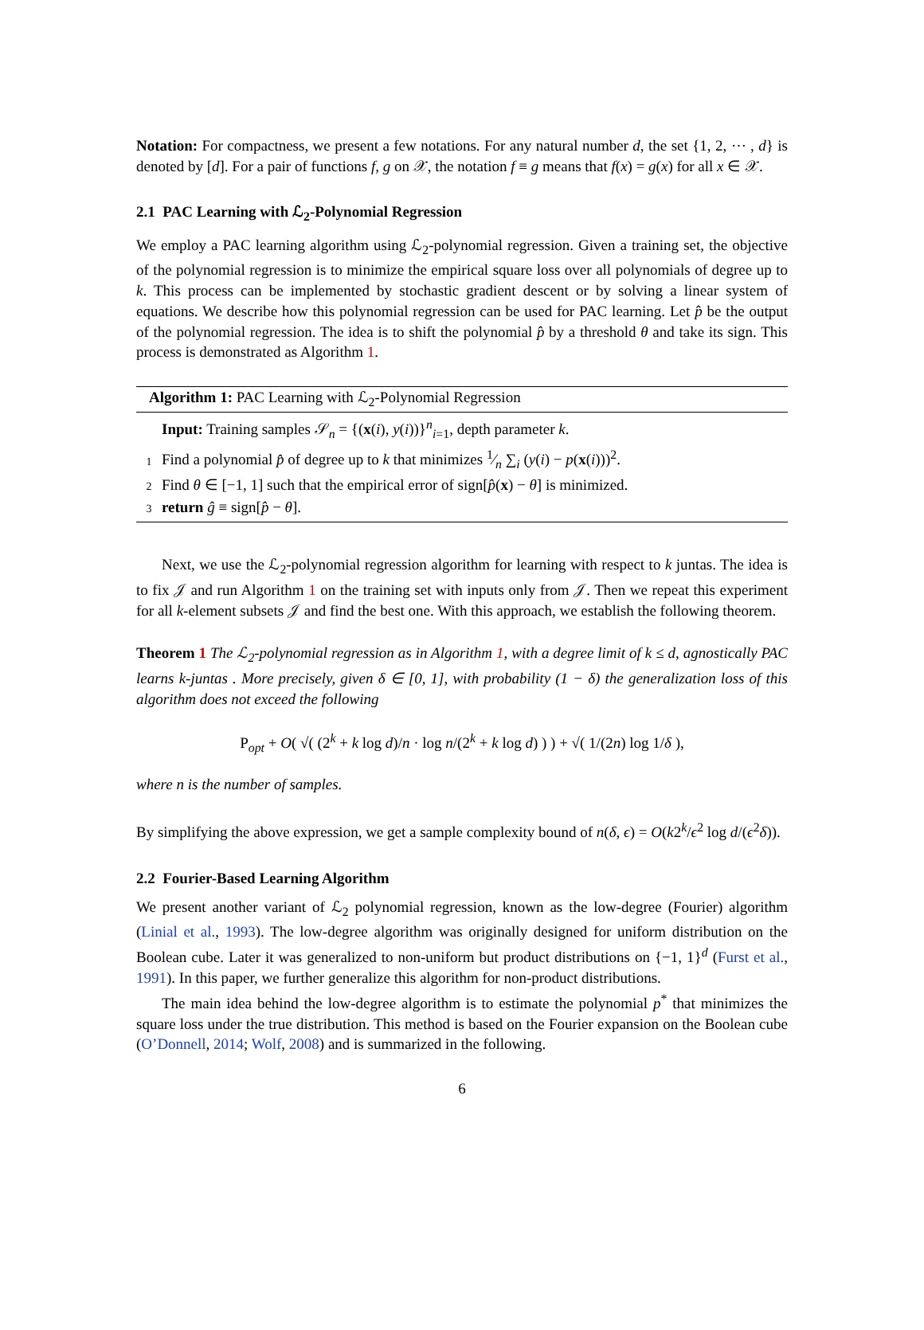Notation: For compactness, we present a few notations. For any natural number d, the set {1, 2, ⋯ , d} is denoted by [d]. For a pair of functions f, g on 𝒳, the notation f ≡ g means that f(x) = g(x) for all x ∈ 𝒳.
2.1 PAC Learning with ℒ<sub>2</sub>-Polynomial Regression
We employ a PAC learning algorithm using ℒ<sub>2</sub>-polynomial regression. Given a training set, the objective of the polynomial regression is to minimize the empirical square loss over all polynomials of degree up to k. This process can be implemented by stochastic gradient descent or by solving a linear system of equations. We describe how this polynomial regression can be used for PAC learning. Let p̂ be the output of the polynomial regression. The idea is to shift the polynomial p̂ by a threshold θ and take its sign. This process is demonstrated as Algorithm 1.
Algorithm 1: PAC Learning with ℒ<sub>2</sub>-Polynomial Regression
Input: Training samples 𝒮<sub>n</sub> = {(x(i), y(i))}<sup>n</sup><sub>i=1</sub>, depth parameter k.
1 Find a polynomial p̂ of degree up to k that minimizes 1⁄n ∑<sub>i</sub> (y(i) − p(x(i)))<sup>2</sup>.
2 Find θ ∈ [−1, 1] such that the empirical error of sign[p̂(x) − θ] is minimized.
3 return ĝ ≡ sign[p̂ − θ].
Next, we use the ℒ<sub>2</sub>-polynomial regression algorithm for learning with respect to k juntas. The idea is to fix 𝒥 and run Algorithm 1 on the training set with inputs only from 𝒥. Then we repeat this experiment for all k-element subsets 𝒥 and find the best one. With this approach, we establish the following theorem.
Theorem 1 The ℒ<sub>2</sub>-polynomial regression as in Algorithm 1, with a degree limit of k ≤ d, agnostically PAC learns k-juntas . More precisely, given δ ∈ [0, 1], with probability (1 − δ) the generalization loss of this algorithm does not exceed the following
P<sub>opt</sub> + O( √( (2<sup>k</sup> + k log d)/n · log n/(2<sup>k</sup> + k log d) ) ) + √( 1/(2n) log 1/δ ),
where n is the number of samples.
By simplifying the above expression, we get a sample complexity bound of n(δ, ϵ) = O(k2<sup>k</sup>/ϵ<sup>2</sup> log d/(ϵ<sup>2</sup>δ)).
2.2 Fourier-Based Learning Algorithm
We present another variant of ℒ<sub>2</sub> polynomial regression, known as the low-degree (Fourier) algorithm (Linial et al., 1993). The low-degree algorithm was originally designed for uniform distribution on the Boolean cube. Later it was generalized to non-uniform but product distributions on {−1, 1}<sup>d</sup> (Furst et al., 1991). In this paper, we further generalize this algorithm for non-product distributions.
The main idea behind the low-degree algorithm is to estimate the polynomial p<sup>*</sup> that minimizes the square loss under the true distribution. This method is based on the Fourier expansion on the Boolean cube (O’Donnell, 2014; Wolf, 2008) and is summarized in the following.
6